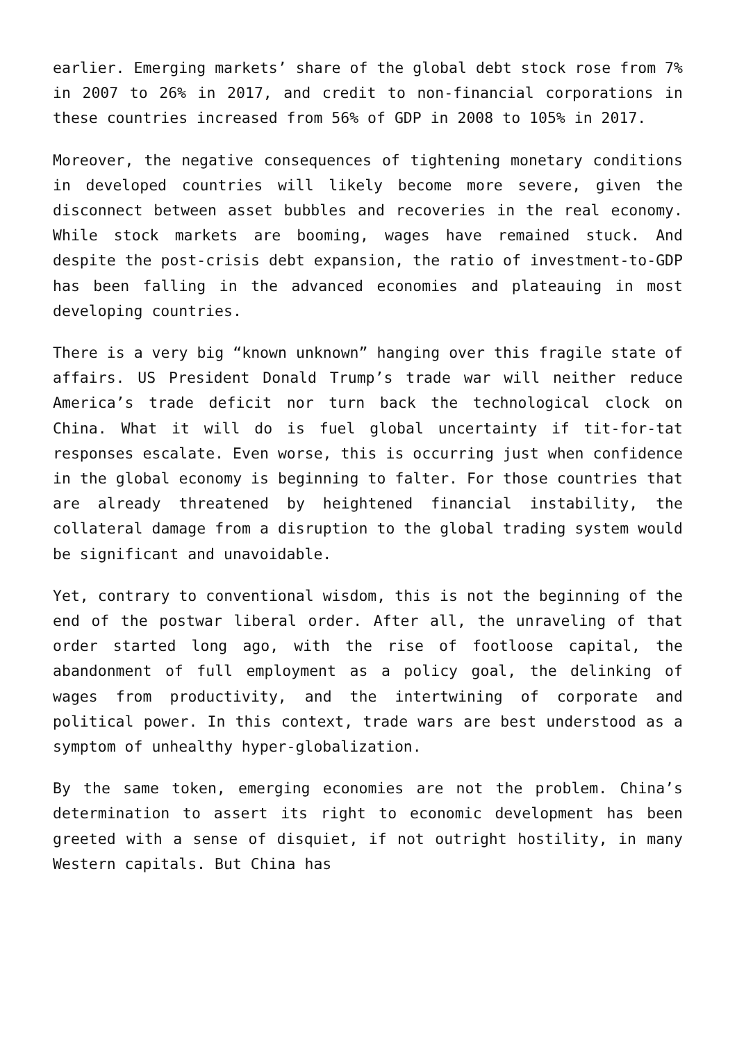earlier. Emerging markets’ share of the global debt stock rose from 7% in 2007 to 26% in 2017, and credit to non-financial corporations in these countries increased from 56% of GDP in 2008 to 105% in 2017.
Moreover, the negative consequences of tightening monetary conditions in developed countries will likely become more severe, given the disconnect between asset bubbles and recoveries in the real economy. While stock markets are booming, wages have remained stuck. And despite the post-crisis debt expansion, the ratio of investment-to-GDP has been falling in the advanced economies and plateauing in most developing countries.
There is a very big “known unknown” hanging over this fragile state of affairs. US President Donald Trump’s trade war will neither reduce America’s trade deficit nor turn back the technological clock on China. What it will do is fuel global uncertainty if tit-for-tat responses escalate. Even worse, this is occurring just when confidence in the global economy is beginning to falter. For those countries that are already threatened by heightened financial instability, the collateral damage from a disruption to the global trading system would be significant and unavoidable.
Yet, contrary to conventional wisdom, this is not the beginning of the end of the postwar liberal order. After all, the unraveling of that order started long ago, with the rise of footloose capital, the abandonment of full employment as a policy goal, the delinking of wages from productivity, and the intertwining of corporate and political power. In this context, trade wars are best understood as a symptom of unhealthy hyper-globalization.
By the same token, emerging economies are not the problem. China’s determination to assert its right to economic development has been greeted with a sense of disquiet, if not outright hostility, in many Western capitals. But China has